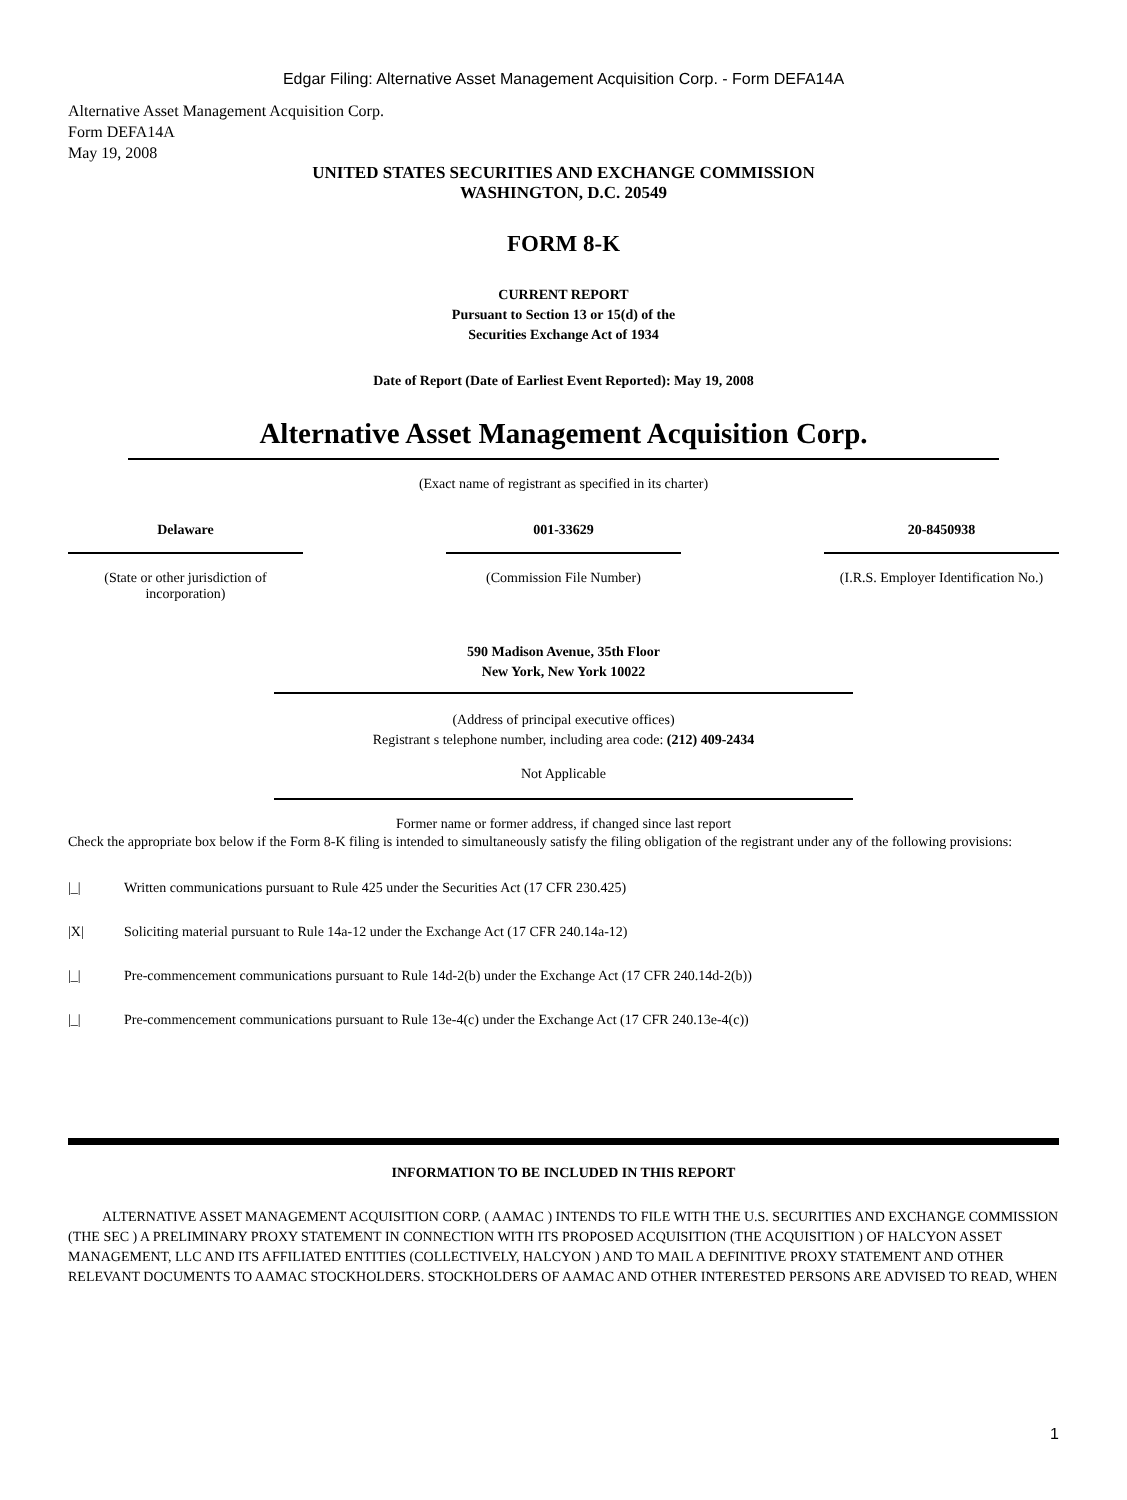Edgar Filing: Alternative Asset Management Acquisition Corp. - Form DEFA14A
Alternative Asset Management Acquisition Corp.
Form DEFA14A
May 19, 2008
UNITED STATES SECURITIES AND EXCHANGE COMMISSION
WASHINGTON, D.C. 20549
FORM 8-K
CURRENT REPORT
Pursuant to Section 13 or 15(d) of the
Securities Exchange Act of 1934
Date of Report (Date of Earliest Event Reported): May 19, 2008
Alternative Asset Management Acquisition Corp.
(Exact name of registrant as specified in its charter)
Delaware
(State or other jurisdiction of incorporation)
001-33629
(Commission File Number)
20-8450938
(I.R.S. Employer Identification No.)
590 Madison Avenue, 35th Floor
New York, New York 10022
(Address of principal executive offices)
Registrant s telephone number, including area code: (212) 409-2434
Not Applicable
Former name or former address, if changed since last report
Check the appropriate box below if the Form 8-K filing is intended to simultaneously satisfy the filing obligation of the registrant under any of the following provisions:
|_| Written communications pursuant to Rule 425 under the Securities Act (17 CFR 230.425)
|X| Soliciting material pursuant to Rule 14a-12 under the Exchange Act (17 CFR 240.14a-12)
|_| Pre-commencement communications pursuant to Rule 14d-2(b) under the Exchange Act (17 CFR 240.14d-2(b))
|_| Pre-commencement communications pursuant to Rule 13e-4(c) under the Exchange Act (17 CFR 240.13e-4(c))
INFORMATION TO BE INCLUDED IN THIS REPORT
ALTERNATIVE ASSET MANAGEMENT ACQUISITION CORP. ( AAMAC ) INTENDS TO FILE WITH THE U.S. SECURITIES AND EXCHANGE COMMISSION (THE SEC ) A PRELIMINARY PROXY STATEMENT IN CONNECTION WITH ITS PROPOSED ACQUISITION (THE ACQUISITION ) OF HALCYON ASSET MANAGEMENT, LLC AND ITS AFFILIATED ENTITIES (COLLECTIVELY, HALCYON ) AND TO MAIL A DEFINITIVE PROXY STATEMENT AND OTHER RELEVANT DOCUMENTS TO AAMAC STOCKHOLDERS. STOCKHOLDERS OF AAMAC AND OTHER INTERESTED PERSONS ARE ADVISED TO READ, WHEN
1